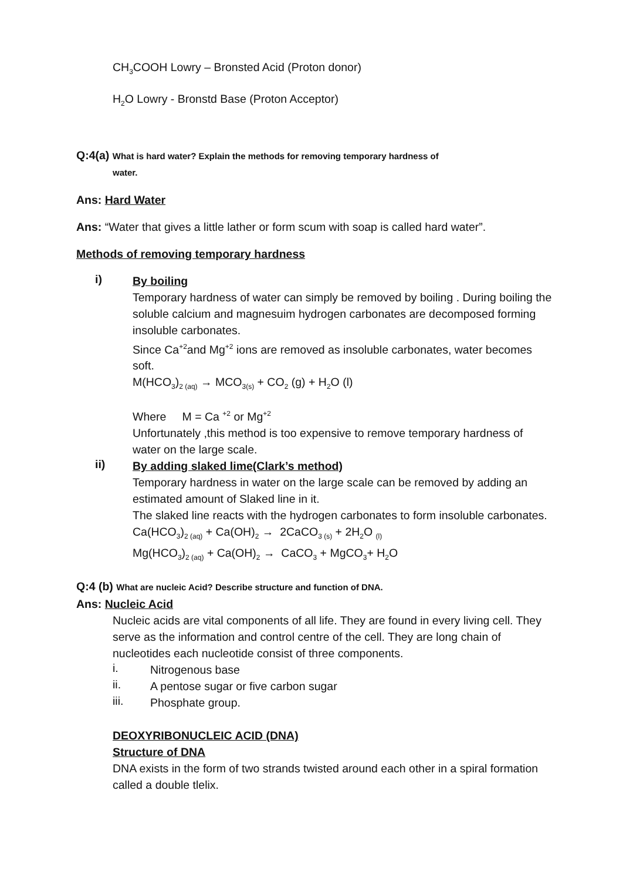CH<sub>3</sub>COOH Lowry – Bronsted Acid (Proton donor)
H<sub>2</sub>O Lowry - Bronstd Base (Proton Acceptor)
Q:4(a) What is hard water? Explain the methods for removing temporary hardness of
water.
Ans: Hard Water
Ans: “Water that gives a little lather or form scum with soap is called hard water”.
Methods of removing temporary hardness
i)
By boiling
Temporary hardness of water can simply be removed by boiling . During boiling the soluble calcium and magnesuim hydrogen carbonates are decomposed forming insoluble carbonates.
Since Ca<sup>+2</sup>and Mg<sup>+2</sup> ions are removed as insoluble carbonates, water becomes soft.
M(HCO<sub>3</sub>)<sub>2 (aq)</sub> → MCO<sub>3(s)</sub> + CO<sub>2</sub> (g) + H<sub>2</sub>O (l)
Where M = Ca <sup>+2</sup> or Mg<sup>+2</sup>
Unfortunately ,this method is too expensive to remove temporary hardness of water on the large scale.
ii)
By adding slaked lime(Clark’s method)
Temporary hardness in water on the large scale can be removed by adding an estimated amount of Slaked line in it.
The slaked line reacts with the hydrogen carbonates to form insoluble carbonates.
Ca(HCO<sub>3</sub>)<sub>2 (aq)</sub> + Ca(OH)<sub>2</sub> → 2CaCO<sub>3 (s)</sub> + 2H<sub>2</sub>O <sub>(l)</sub>
Mg(HCO<sub>3</sub>)<sub>2 (aq)</sub> + Ca(OH)<sub>2</sub> → CaCO<sub>3</sub> + MgCO<sub>3</sub>+ H<sub>2</sub>O
Q:4 (b) What are nucleic Acid? Describe structure and function of DNA.
Ans: Nucleic Acid
Nucleic acids are vital components of all life. They are found in every living cell. They serve as the information and control centre of the cell. They are long chain of nucleotides each nucleotide consist of three components.
i.
Nitrogenous base
ii.
A pentose sugar or five carbon sugar
iii.
Phosphate group.
DEOXYRIBONUCLEIC ACID (DNA)
Structure of DNA
DNA exists in the form of two strands twisted around each other in a spiral formation called a double tlelix.